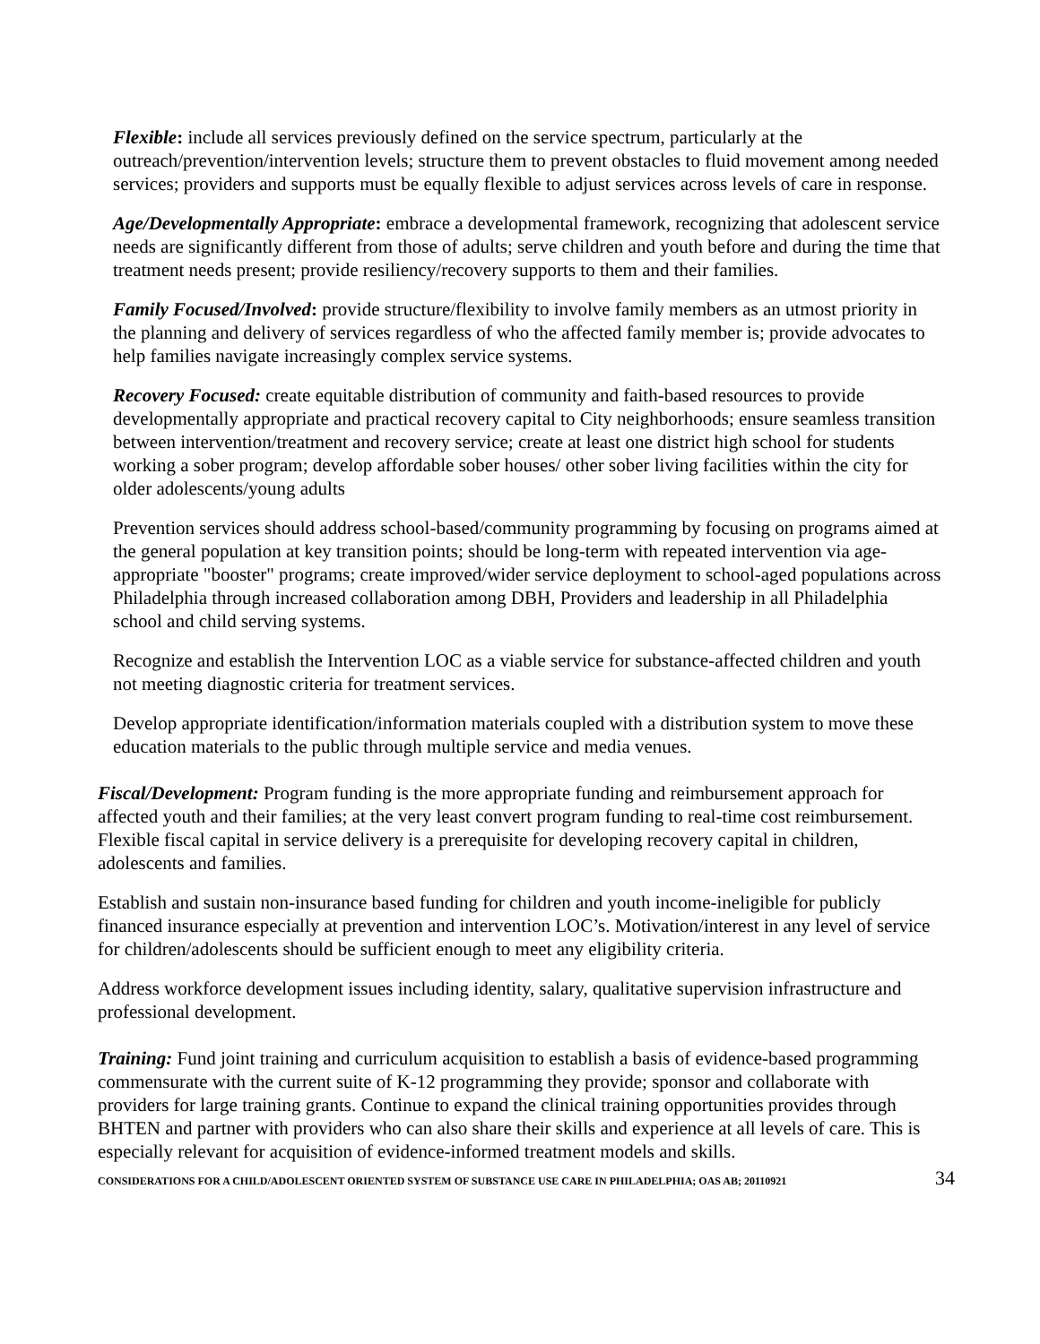Flexible: include all services previously defined on the service spectrum, particularly at the outreach/prevention/intervention levels; structure them to prevent obstacles to fluid movement among needed services; providers and supports must be equally flexible to adjust services across levels of care in response.
Age/Developmentally Appropriate: embrace a developmental framework, recognizing that adolescent service needs are significantly different from those of adults; serve children and youth before and during the time that treatment needs present; provide resiliency/recovery supports to them and their families.
Family Focused/Involved: provide structure/flexibility to involve family members as an utmost priority in the planning and delivery of services regardless of who the affected family member is; provide advocates to help families navigate increasingly complex service systems.
Recovery Focused: create equitable distribution of community and faith-based resources to provide developmentally appropriate and practical recovery capital to City neighborhoods; ensure seamless transition between intervention/treatment and recovery service; create at least one district high school for students working a sober program; develop affordable sober houses/ other sober living facilities within the city for older adolescents/young adults
Prevention services should address school-based/community programming by focusing on programs aimed at the general population at key transition points; should be long-term with repeated intervention via age-appropriate "booster" programs; create improved/wider service deployment to school-aged populations across Philadelphia through increased collaboration among DBH, Providers and leadership in all Philadelphia school and child serving systems.
Recognize and establish the Intervention LOC as a viable service for substance-affected children and youth not meeting diagnostic criteria for treatment services.
Develop appropriate identification/information materials coupled with a distribution system to move these education materials to the public through multiple service and media venues.
Fiscal/Development: Program funding is the more appropriate funding and reimbursement approach for affected youth and their families; at the very least convert program funding to real-time cost reimbursement. Flexible fiscal capital in service delivery is a prerequisite for developing recovery capital in children, adolescents and families.
Establish and sustain non-insurance based funding for children and youth income-ineligible for publicly financed insurance especially at prevention and intervention LOC’s. Motivation/interest in any level of service for children/adolescents should be sufficient enough to meet any eligibility criteria.
Address workforce development issues including identity, salary, qualitative supervision infrastructure and professional development.
Training: Fund joint training and curriculum acquisition to establish a basis of evidence-based programming commensurate with the current suite of K-12 programming they provide; sponsor and collaborate with providers for large training grants. Continue to expand the clinical training opportunities provides through BHTEN and partner with providers who can also share their skills and experience at all levels of care. This is especially relevant for acquisition of evidence-informed treatment models and skills.
CONSIDERATIONS FOR A CHILD/ADOLESCENT ORIENTED SYSTEM OF SUBSTANCE USE CARE IN PHILADELPHIA; OAS AB; 20110921 34